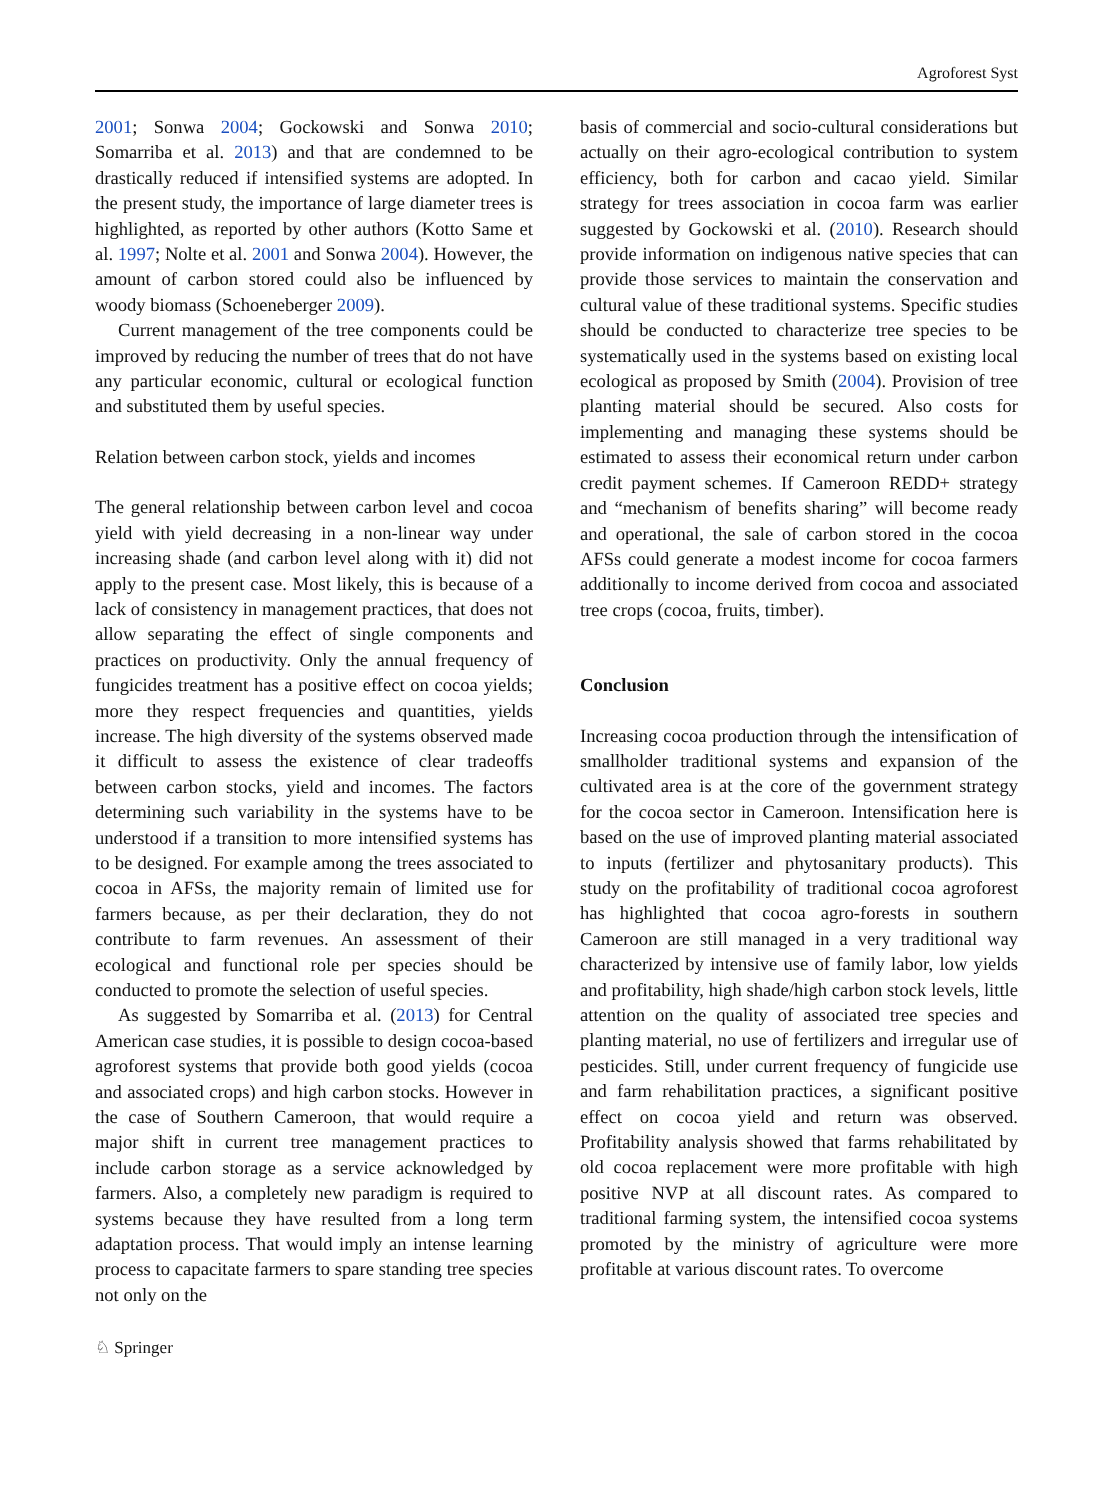Agroforest Syst
2001; Sonwa 2004; Gockowski and Sonwa 2010; Somarriba et al. 2013) and that are condemned to be drastically reduced if intensified systems are adopted. In the present study, the importance of large diameter trees is highlighted, as reported by other authors (Kotto Same et al. 1997; Nolte et al. 2001 and Sonwa 2004). However, the amount of carbon stored could also be influenced by woody biomass (Schoeneberger 2009).
Current management of the tree components could be improved by reducing the number of trees that do not have any particular economic, cultural or ecological function and substituted them by useful species.
Relation between carbon stock, yields and incomes
The general relationship between carbon level and cocoa yield with yield decreasing in a non-linear way under increasing shade (and carbon level along with it) did not apply to the present case. Most likely, this is because of a lack of consistency in management practices, that does not allow separating the effect of single components and practices on productivity. Only the annual frequency of fungicides treatment has a positive effect on cocoa yields; more they respect frequencies and quantities, yields increase. The high diversity of the systems observed made it difficult to assess the existence of clear tradeoffs between carbon stocks, yield and incomes. The factors determining such variability in the systems have to be understood if a transition to more intensified systems has to be designed. For example among the trees associated to cocoa in AFSs, the majority remain of limited use for farmers because, as per their declaration, they do not contribute to farm revenues. An assessment of their ecological and functional role per species should be conducted to promote the selection of useful species.
As suggested by Somarriba et al. (2013) for Central American case studies, it is possible to design cocoa-based agroforest systems that provide both good yields (cocoa and associated crops) and high carbon stocks. However in the case of Southern Cameroon, that would require a major shift in current tree management practices to include carbon storage as a service acknowledged by farmers. Also, a completely new paradigm is required to systems because they have resulted from a long term adaptation process. That would imply an intense learning process to capacitate farmers to spare standing tree species not only on the
basis of commercial and socio-cultural considerations but actually on their agro-ecological contribution to system efficiency, both for carbon and cacao yield. Similar strategy for trees association in cocoa farm was earlier suggested by Gockowski et al. (2010). Research should provide information on indigenous native species that can provide those services to maintain the conservation and cultural value of these traditional systems. Specific studies should be conducted to characterize tree species to be systematically used in the systems based on existing local ecological as proposed by Smith (2004). Provision of tree planting material should be secured. Also costs for implementing and managing these systems should be estimated to assess their economical return under carbon credit payment schemes. If Cameroon REDD+ strategy and “mechanism of benefits sharing” will become ready and operational, the sale of carbon stored in the cocoa AFSs could generate a modest income for cocoa farmers additionally to income derived from cocoa and associated tree crops (cocoa, fruits, timber).
Conclusion
Increasing cocoa production through the intensification of smallholder traditional systems and expansion of the cultivated area is at the core of the government strategy for the cocoa sector in Cameroon. Intensification here is based on the use of improved planting material associated to inputs (fertilizer and phytosanitary products). This study on the profitability of traditional cocoa agroforest has highlighted that cocoa agro-forests in southern Cameroon are still managed in a very traditional way characterized by intensive use of family labor, low yields and profitability, high shade/high carbon stock levels, little attention on the quality of associated tree species and planting material, no use of fertilizers and irregular use of pesticides. Still, under current frequency of fungicide use and farm rehabilitation practices, a significant positive effect on cocoa yield and return was observed. Profitability analysis showed that farms rehabilitated by old cocoa replacement were more profitable with high positive NVP at all discount rates. As compared to traditional farming system, the intensified cocoa systems promoted by the ministry of agriculture were more profitable at various discount rates. To overcome
♘ Springer